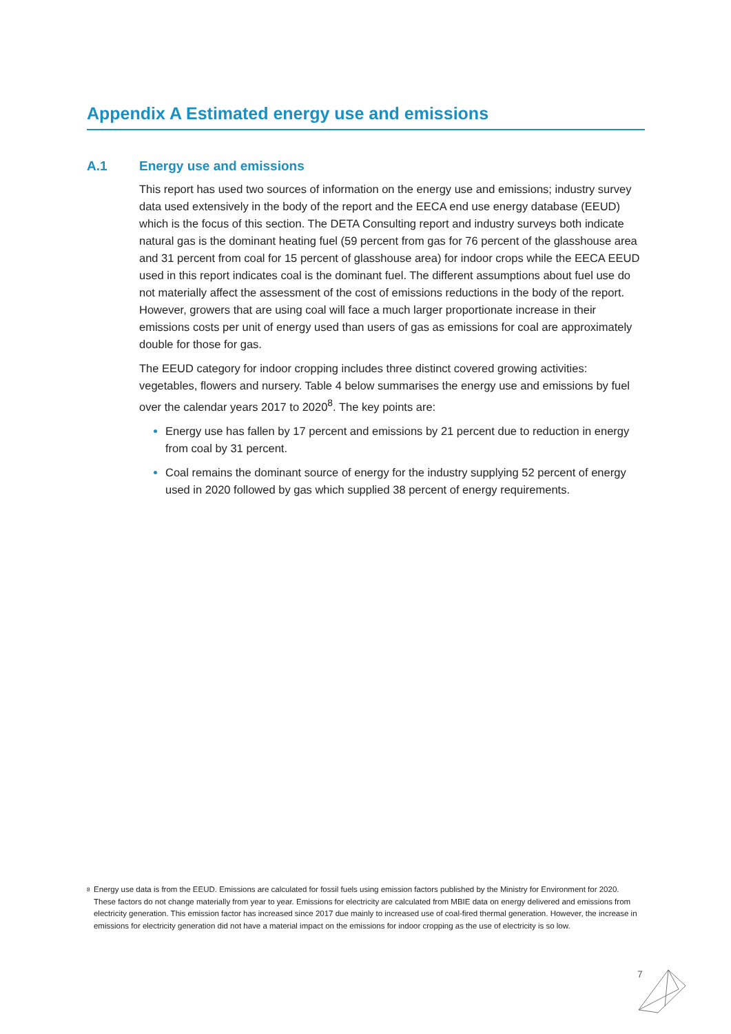Appendix A Estimated energy use and emissions
A.1 Energy use and emissions
This report has used two sources of information on the energy use and emissions; industry survey data used extensively in the body of the report and the EECA end use energy database (EEUD) which is the focus of this section. The DETA Consulting report and industry surveys both indicate natural gas is the dominant heating fuel (59 percent from gas for 76 percent of the glasshouse area and 31 percent from coal for 15 percent of glasshouse area) for indoor crops while the EECA EEUD used in this report indicates coal is the dominant fuel. The different assumptions about fuel use do not materially affect the assessment of the cost of emissions reductions in the body of the report. However, growers that are using coal will face a much larger proportionate increase in their emissions costs per unit of energy used than users of gas as emissions for coal are approximately double for those for gas.
The EEUD category for indoor cropping includes three distinct covered growing activities: vegetables, flowers and nursery. Table 4 below summarises the energy use and emissions by fuel over the calendar years 2017 to 2020<sup>8</sup>. The key points are:
Energy use has fallen by 17 percent and emissions by 21 percent due to reduction in energy from coal by 31 percent.
Coal remains the dominant source of energy for the industry supplying 52 percent of energy used in 2020 followed by gas which supplied 38 percent of energy requirements.
<sup>8</sup>
Energy use data is from the EEUD. Emissions are calculated for fossil fuels using emission factors published by the Ministry for Environment for 2020. These factors do not change materially from year to year. Emissions for electricity are calculated from MBIE data on energy delivered and emissions from electricity generation. This emission factor has increased since 2017 due mainly to increased use of coal-fired thermal generation. However, the increase in emissions for electricity generation did not have a material impact on the emissions for indoor cropping as the use of electricity is so low.
7